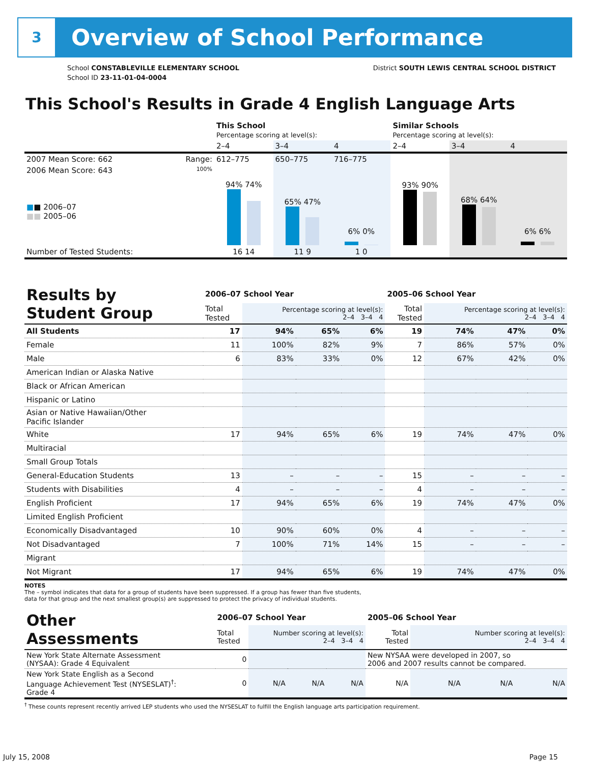3
Overview of School Performance
School CONSTABLEVILLE ELEMENTARY SCHOOL
School ID 23-11-01-04-0004
District SOUTH LEWIS CENTRAL SCHOOL DISTRICT
This School's Results in Grade 4 English Language Arts
| | | This School Percentage scoring at level(s): | | | Similar Schools Percentage scoring at level(s): | | |
| --- | --- | --- | --- | --- | --- | --- | --- |
| | | 2–4 | 3–4 | 4 | 2–4 | 3–4 | 4 |
| 2007 Mean Score: 662 | Range: | 612–775 | 650–775 | 716–775 | | | |
| 2006 Mean Score: 643 ■ ■ 2006–07 ■■ 2005–06 | 100% | 94% 74% | 65% 47% | 6% 0% | 93% 90% | 68% 64% | 6% 6% |
| Number of Tested Students: | | 16 14 | 11 9 | 1 0 | | | |
| Results by Student Group | 2006–07 School Year | | | | 2005–06 School Year | | | |
| | Total Tested | Percentage scoring at level(s): 2–4 3–4 4 | | | Total Tested | Percentage scoring at level(s): 2–4 3–4 4 | | |
| All Students | 17 | 94% | 65% | 6% | 19 | 74% | 47% | 0% |
| Female | 11 | 100% | 82% | 9% | 7 | 86% | 57% | 0% |
| Male | 6 | 83% | 33% | 0% | 12 | 67% | 42% | 0% |
| American Indian or Alaska Native | | | | | | | | |
| Black or African American | | | | | | | | |
| Hispanic or Latino | | | | | | | | |
| Asian or Native Hawaiian/Other Pacific Islander | | | | | | | | |
| White | 17 | 94% | 65% | 6% | 19 | 74% | 47% | 0% |
| Multiracial | | | | | | | | |
| Small Group Totals | | | | | | | | |
| General-Education Students | 13 | – | – | – | 15 | – | – | – |
| Students with Disabilities | 4 | – | – | – | 4 | – | – | – |
| English Proficient | 17 | 94% | 65% | 6% | 19 | 74% | 47% | 0% |
| Limited English Proficient | | | | | | | | |
| Economically Disadvantaged | 10 | 90% | 60% | 0% | 4 | – | – | – |
| Not Disadvantaged | 7 | 100% | 71% | 14% | 15 | – | – | – |
| Migrant | | | | | | | | |
| Not Migrant | 17 | 94% | 65% | 6% | 19 | 74% | 47% | 0% |
NOTES
The – symbol indicates that data for a group of students have been suppressed. If a group has fewer than five students,
data for that group and the next smallest group(s) are suppressed to protect the privacy of individual students.
| Other Assessments | 2006–07 School Year | | | | 2005–06 School Year | | | |
| | Total Tested | Number scoring at level(s): 2–4 3–4 4 | | | Total Tested | Number scoring at level(s): 2–4 3–4 4 | | |
| New York State Alternate Assessment (NYSAA): Grade 4 Equivalent | 0 | | | | New NYSAA were developed in 2007, so 2006 and 2007 results cannot be compared. | | | |
| New York State English as a Second Language Achievement Test (NYSESLAT)<sup>†</sup>: Grade 4 | 0 | N/A | N/A | N/A | N/A | N/A | N/A | N/A |
<sup>†</sup> These counts represent recently arrived LEP students who used the NYSESLAT to fulfill the English language arts participation requirement.
July 15, 2008 Page 15